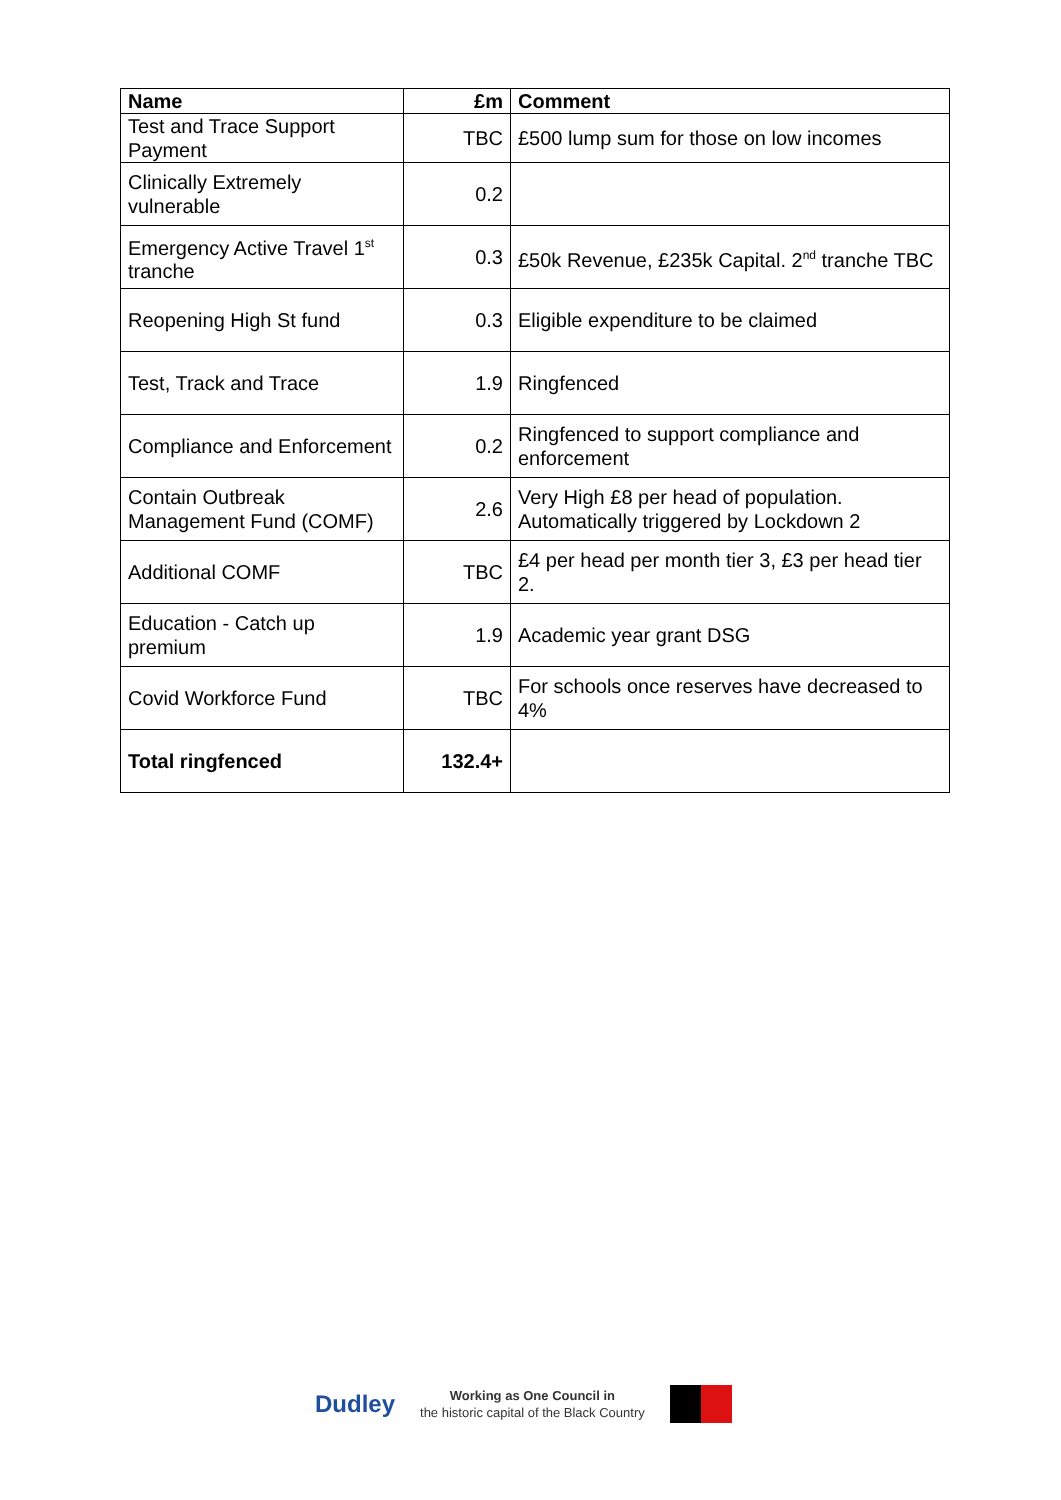| Name | £m | Comment |
| --- | --- | --- |
| Test and Trace Support Payment | TBC | £500 lump sum for those on low incomes |
| Clinically Extremely vulnerable | 0.2 | |
| Emergency Active Travel 1<sup>st</sup> tranche | 0.3 | £50k Revenue, £235k Capital. 2<sup>nd</sup> tranche TBC |
| Reopening High St fund | 0.3 | Eligible expenditure to be claimed |
| Test, Track and Trace | 1.9 | Ringfenced |
| Compliance and Enforcement | 0.2 | Ringfenced to support compliance and enforcement |
| Contain Outbreak Management Fund (COMF) | 2.6 | Very High £8 per head of population. Automatically triggered by Lockdown 2 |
| Additional COMF | TBC | £4 per head per month tier 3, £3 per head tier 2. |
| Education - Catch up premium | 1.9 | Academic year grant DSG |
| Covid Workforce Fund | TBC | For schools once reserves have decreased to 4% |
| Total ringfenced | 132.4+ | |
Dudley
Working as One Council in
the historic capital of the Black Country